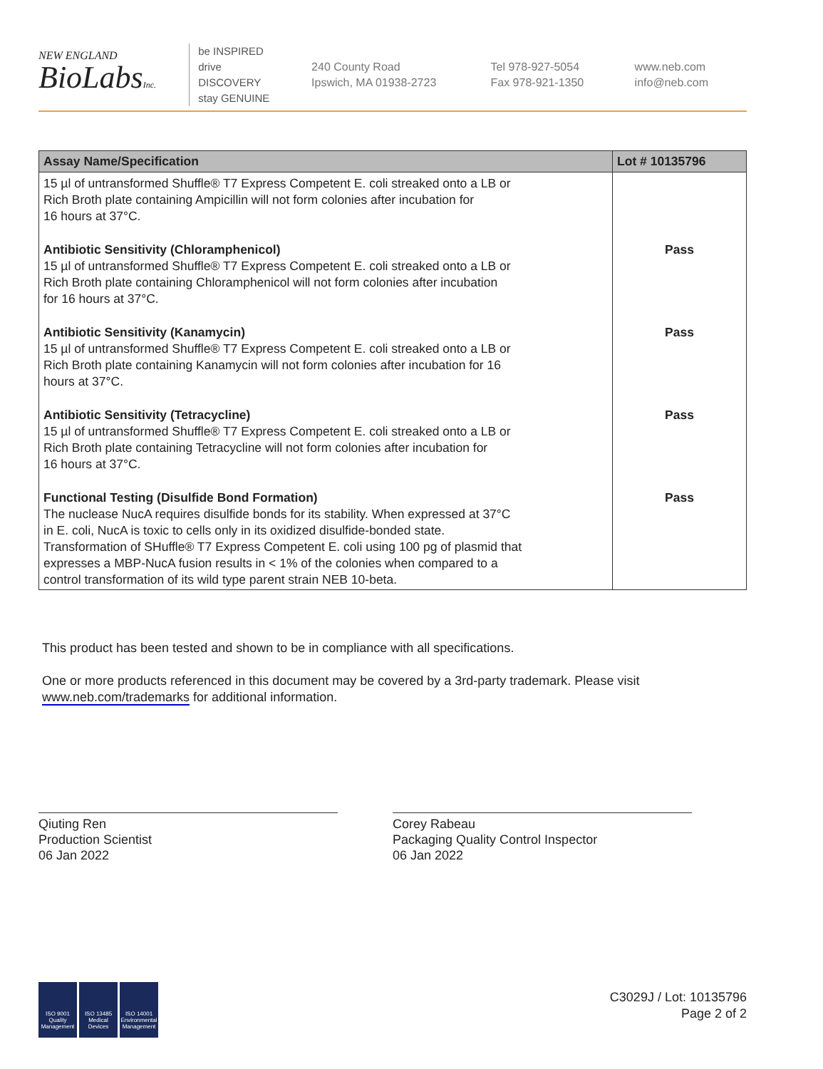NEW ENGLAND
BioLabsInc.
be INSPIRED
drive DISCOVERY
stay GENUINE
240 County Road
Ipswich, MA 01938-2723
Tel 978-927-5054
Fax 978-921-1350
www.neb.com
info@neb.com
| Assay Name/Specification | Lot # 10135796 |
| --- | --- |
| 15 µl of untransformed Shuffle® T7 Express Competent E. coli streaked onto a LB or Rich Broth plate containing Ampicillin will not form colonies after incubation for 16 hours at 37°C. | |
| Antibiotic Sensitivity (Chloramphenicol) 15 µl of untransformed Shuffle® T7 Express Competent E. coli streaked onto a LB or Rich Broth plate containing Chloramphenicol will not form colonies after incubation for 16 hours at 37°C. | Pass |
| Antibiotic Sensitivity (Kanamycin) 15 µl of untransformed Shuffle® T7 Express Competent E. coli streaked onto a LB or Rich Broth plate containing Kanamycin will not form colonies after incubation for 16 hours at 37°C. | Pass |
| Antibiotic Sensitivity (Tetracycline) 15 µl of untransformed Shuffle® T7 Express Competent E. coli streaked onto a LB or Rich Broth plate containing Tetracycline will not form colonies after incubation for 16 hours at 37°C. | Pass |
| Functional Testing (Disulfide Bond Formation) The nuclease NucA requires disulfide bonds for its stability. When expressed at 37°C in E. coli, NucA is toxic to cells only in its oxidized disulfide-bonded state. Transformation of SHuffle® T7 Express Competent E. coli using 100 pg of plasmid that expresses a MBP-NucA fusion results in < 1% of the colonies when compared to a control transformation of its wild type parent strain NEB 10-beta. | Pass |
This product has been tested and shown to be in compliance with all specifications.
One or more products referenced in this document may be covered by a 3rd-party trademark. Please visit
www.neb.com/trademarks for additional information.
Qiuting Ren
Production Scientist
06 Jan 2022
Corey Rabeau
Packaging Quality Control Inspector
06 Jan 2022
ISO 9001 Quality Management
ISO 13485 Medical Devices
ISO 14001 Environmental Management
C3029J / Lot: 10135796
Page 2 of 2